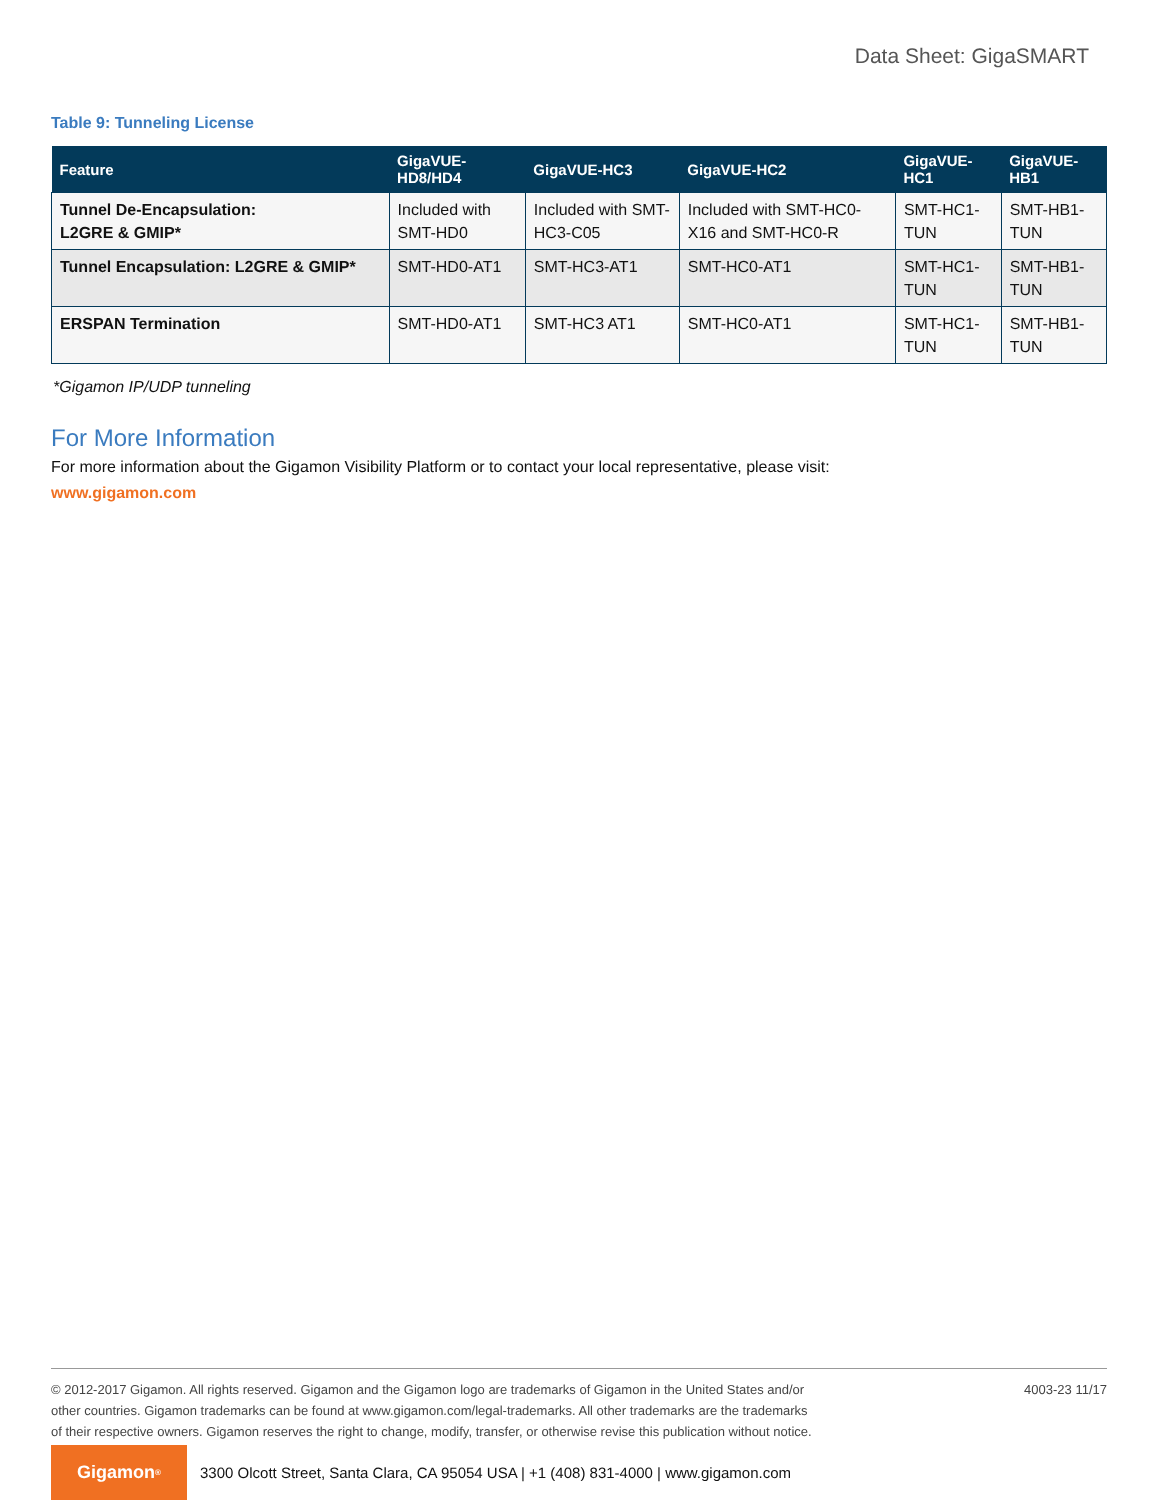Data Sheet: GigaSMART
Table 9: Tunneling License
| Feature | GigaVUE-HD8/HD4 | GigaVUE-HC3 | GigaVUE-HC2 | GigaVUE-HC1 | GigaVUE-HB1 |
| --- | --- | --- | --- | --- | --- |
| Tunnel De-Encapsulation: L2GRE & GMIP* | Included with SMT-HD0 | Included with SMT-HC3-C05 | Included with SMT-HC0-X16 and SMT-HC0-R | SMT-HC1-TUN | SMT-HB1-TUN |
| Tunnel Encapsulation: L2GRE & GMIP* | SMT-HD0-AT1 | SMT-HC3-AT1 | SMT-HC0-AT1 | SMT-HC1-TUN | SMT-HB1-TUN |
| ERSPAN Termination | SMT-HD0-AT1 | SMT-HC3 AT1 | SMT-HC0-AT1 | SMT-HC1-TUN | SMT-HB1-TUN |
*Gigamon IP/UDP tunneling
For More Information
For more information about the Gigamon Visibility Platform or to contact your local representative, please visit:
www.gigamon.com
© 2012-2017 Gigamon. All rights reserved. Gigamon and the Gigamon logo are trademarks of Gigamon in the United States and/or
other countries. Gigamon trademarks can be found at www.gigamon.com/legal-trademarks. All other trademarks are the trademarks
of their respective owners. Gigamon reserves the right to change, modify, transfer, or otherwise revise this publication without notice.
4003-23 11/17
Gigamon<sup>®</sup>
3300 Olcott Street, Santa Clara, CA 95054 USA | +1 (408) 831-4000 | www.gigamon.com